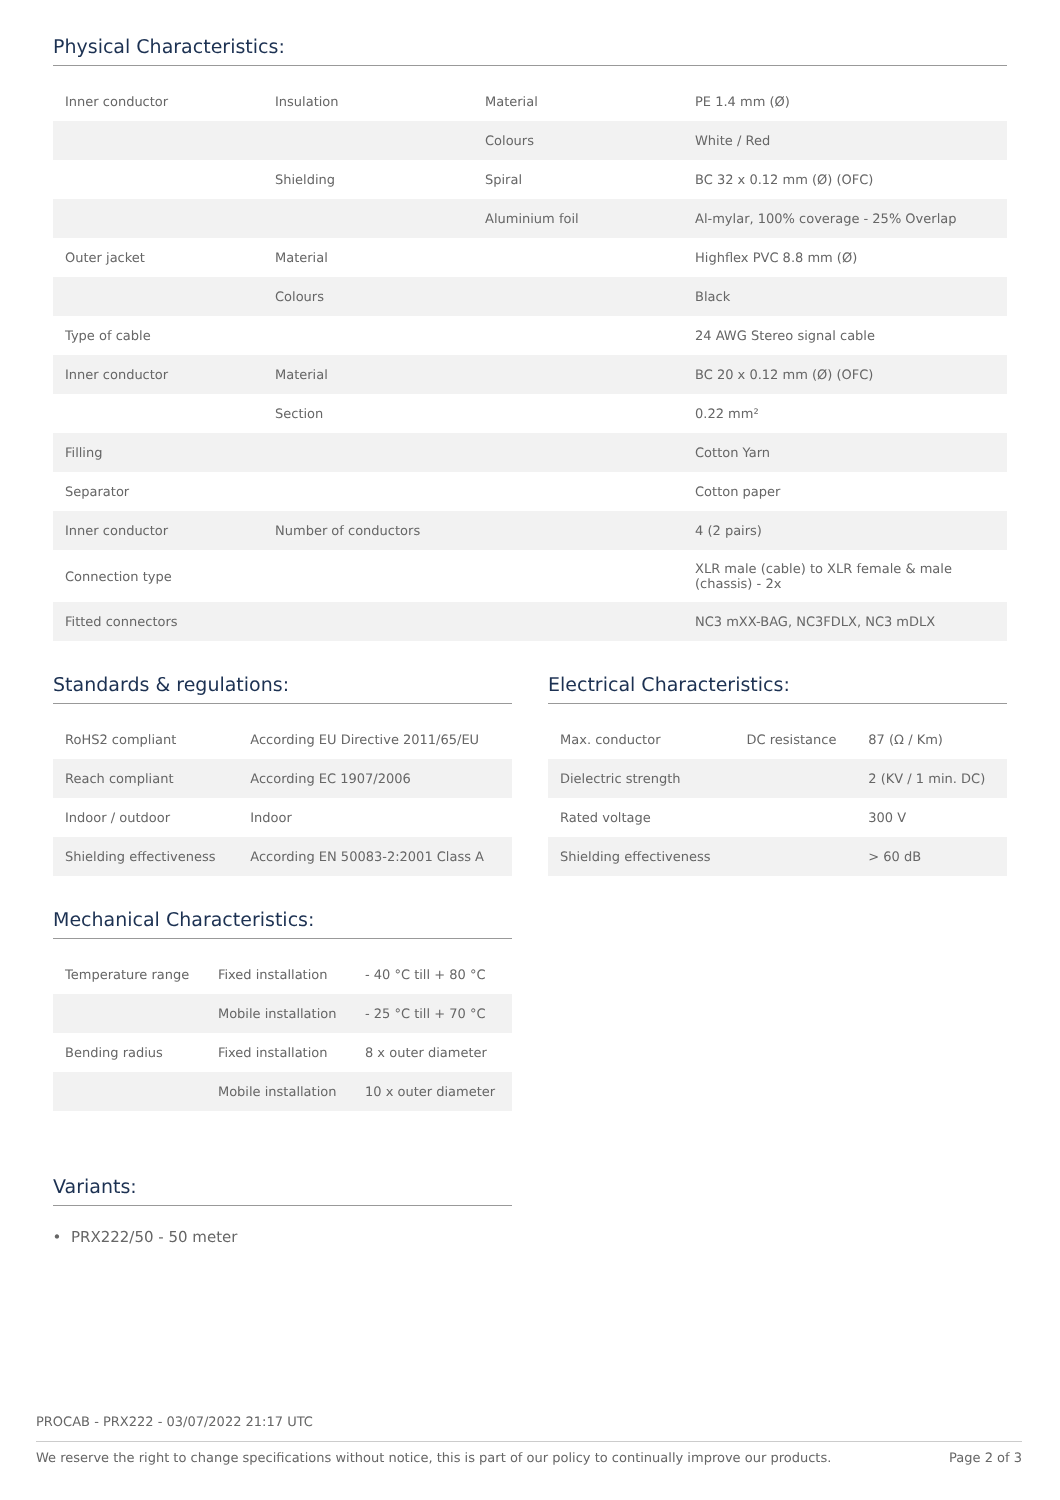Physical Characteristics:
| Inner conductor | Insulation | Material | PE 1.4 mm (Ø) |
| | | Colours | White / Red |
| | Shielding | Spiral | BC 32 x 0.12 mm (Ø) (OFC) |
| | | Aluminium foil | Al-mylar, 100% coverage - 25% Overlap |
| Outer jacket | Material | | Highflex PVC 8.8 mm (Ø) |
| | Colours | | Black |
| Type of cable | | | 24 AWG Stereo signal cable |
| Inner conductor | Material | | BC 20 x 0.12 mm (Ø) (OFC) |
| | Section | | 0.22 mm² |
| Filling | | | Cotton Yarn |
| Separator | | | Cotton paper |
| Inner conductor | Number of conductors | | 4 (2 pairs) |
| Connection type | | | XLR male (cable) to XLR female & male (chassis) - 2x |
| Fitted connectors | | | NC3 mXX-BAG, NC3FDLX, NC3 mDLX |
Standards & regulations:
| RoHS2 compliant | According EU Directive 2011/65/EU |
| Reach compliant | According EC 1907/2006 |
| Indoor / outdoor | Indoor |
| Shielding effectiveness | According EN 50083-2:2001 Class A |
Electrical Characteristics:
| Max. conductor | DC resistance | 87 (Ω / Km) |
| Dielectric strength | | 2 (KV / 1 min. DC) |
| Rated voltage | | 300 V |
| Shielding effectiveness | | > 60 dB |
Mechanical Characteristics:
| Temperature range | Fixed installation | - 40 °C till + 80 °C |
| | Mobile installation | - 25 °C till + 70 °C |
| Bending radius | Fixed installation | 8 x outer diameter |
| | Mobile installation | 10 x outer diameter |
Variants:
PRX222/50 - 50 meter
PROCAB - PRX222 - 03/07/2022 21:17 UTC
We reserve the right to change specifications without notice, this is part of our policy to continually improve our products. Page 2 of 3